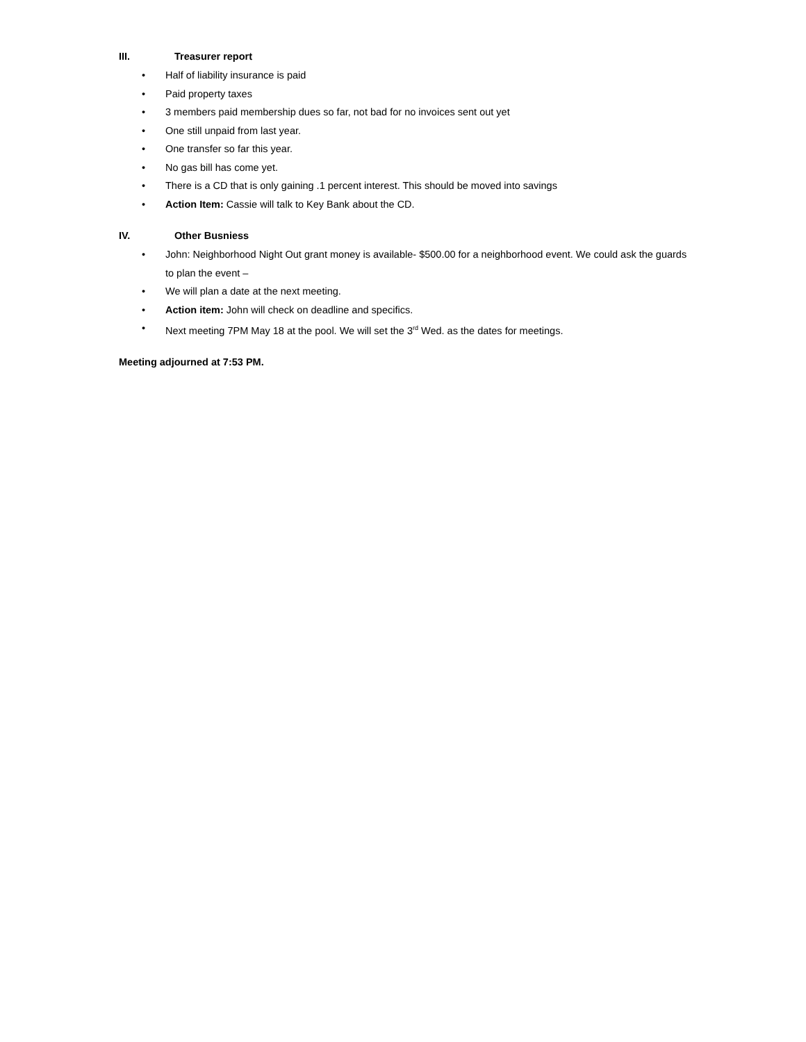III. Treasurer report
• Half of liability insurance is paid
• Paid property taxes
• 3 members paid membership dues so far, not bad for no invoices sent out yet
• One still unpaid from last year.
• One transfer so far this year.
• No gas bill has come yet.
• There is a CD that is only gaining .1 percent interest. This should be moved into savings
• Action Item: Cassie will talk to Key Bank about the CD.
IV. Other Busniess
• John: Neighborhood Night Out grant money is available- $500.00 for a neighborhood event. We could ask the guards to plan the event –
• We will plan a date at the next meeting.
• Action item: John will check on deadline and specifics.
• Next meeting 7PM May 18 at the pool. We will set the 3<sup>rd</sup> Wed. as the dates for meetings.
Meeting adjourned at 7:53 PM.